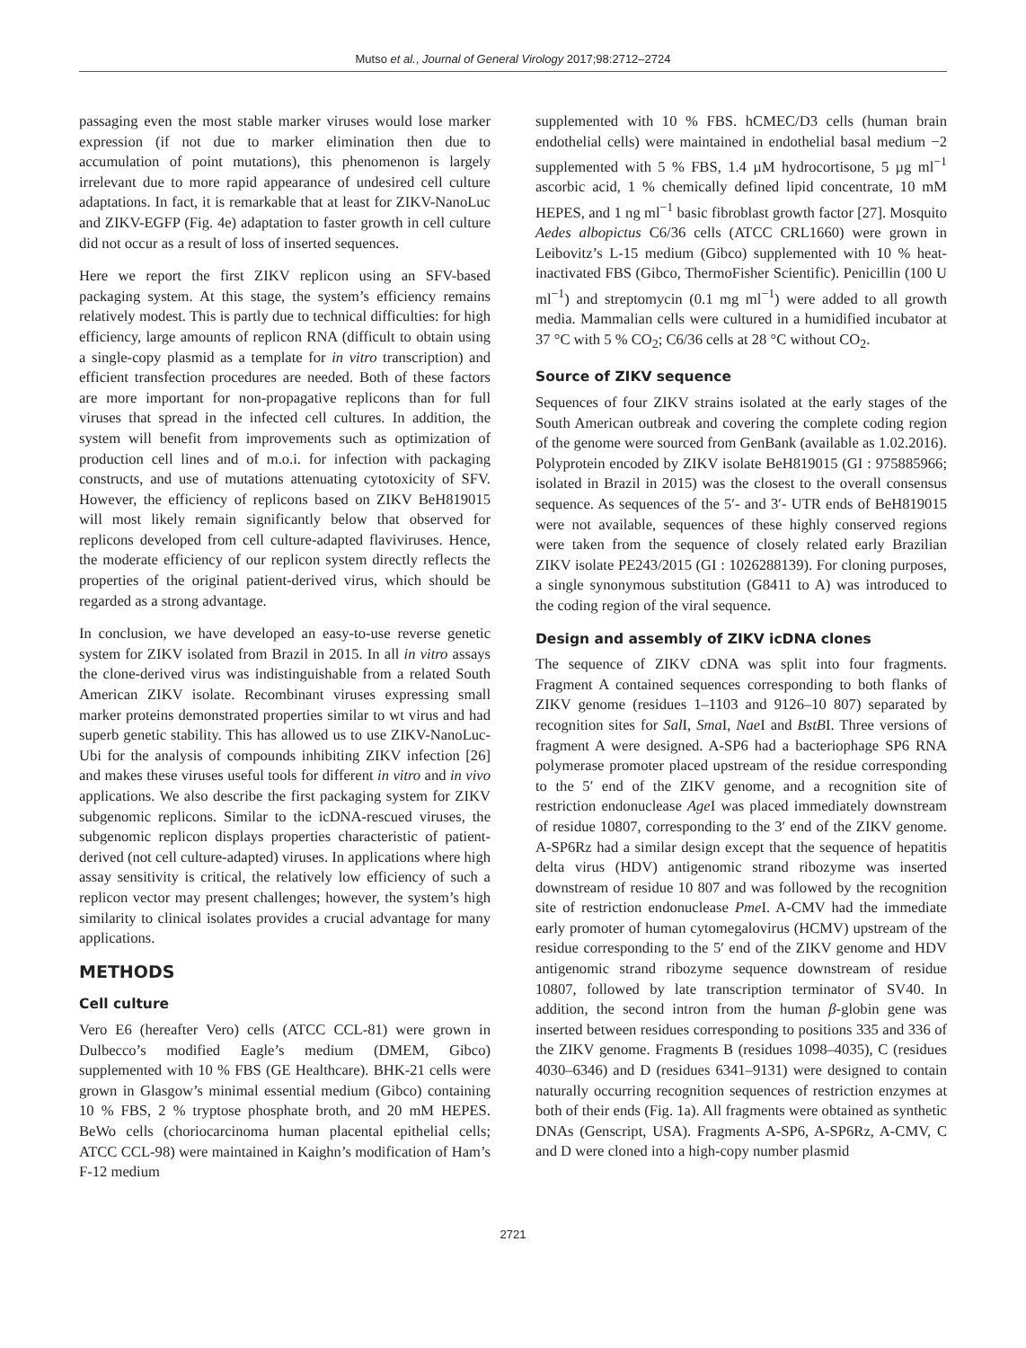Mutso et al., Journal of General Virology 2017;98:2712–2724
passaging even the most stable marker viruses would lose marker expression (if not due to marker elimination then due to accumulation of point mutations), this phenomenon is largely irrelevant due to more rapid appearance of undesired cell culture adaptations. In fact, it is remarkable that at least for ZIKV-NanoLuc and ZIKV-EGFP (Fig. 4e) adaptation to faster growth in cell culture did not occur as a result of loss of inserted sequences.
Here we report the first ZIKV replicon using an SFV-based packaging system. At this stage, the system’s efficiency remains relatively modest. This is partly due to technical difficulties: for high efficiency, large amounts of replicon RNA (difficult to obtain using a single-copy plasmid as a template for in vitro transcription) and efficient transfection procedures are needed. Both of these factors are more important for non-propagative replicons than for full viruses that spread in the infected cell cultures. In addition, the system will benefit from improvements such as optimization of production cell lines and of m.o.i. for infection with packaging constructs, and use of mutations attenuating cytotoxicity of SFV. However, the efficiency of replicons based on ZIKV BeH819015 will most likely remain significantly below that observed for replicons developed from cell culture-adapted flaviviruses. Hence, the moderate efficiency of our replicon system directly reflects the properties of the original patient-derived virus, which should be regarded as a strong advantage.
In conclusion, we have developed an easy-to-use reverse genetic system for ZIKV isolated from Brazil in 2015. In all in vitro assays the clone-derived virus was indistinguishable from a related South American ZIKV isolate. Recombinant viruses expressing small marker proteins demonstrated properties similar to wt virus and had superb genetic stability. This has allowed us to use ZIKV-NanoLuc-Ubi for the analysis of compounds inhibiting ZIKV infection [26] and makes these viruses useful tools for different in vitro and in vivo applications. We also describe the first packaging system for ZIKV subgenomic replicons. Similar to the icDNA-rescued viruses, the subgenomic replicon displays properties characteristic of patient-derived (not cell culture-adapted) viruses. In applications where high assay sensitivity is critical, the relatively low efficiency of such a replicon vector may present challenges; however, the system’s high similarity to clinical isolates provides a crucial advantage for many applications.
METHODS
Cell culture
Vero E6 (hereafter Vero) cells (ATCC CCL-81) were grown in Dulbecco’s modified Eagle’s medium (DMEM, Gibco) supplemented with 10 % FBS (GE Healthcare). BHK-21 cells were grown in Glasgow’s minimal essential medium (Gibco) containing 10 % FBS, 2 % tryptose phosphate broth, and 20 mM HEPES. BeWo cells (choriocarcinoma human placental epithelial cells; ATCC CCL-98) were maintained in Kaighn’s modification of Ham’s F-12 medium
supplemented with 10 % FBS. hCMEC/D3 cells (human brain endothelial cells) were maintained in endothelial basal medium −2 supplemented with 5 % FBS, 1.4 µM hydrocortisone, 5 µg ml<sup>−1</sup> ascorbic acid, 1 % chemically defined lipid concentrate, 10 mM HEPES, and 1 ng ml<sup>−1</sup> basic fibroblast growth factor [27]. Mosquito Aedes albopictus C6/36 cells (ATCC CRL1660) were grown in Leibovitz’s L-15 medium (Gibco) supplemented with 10 % heat-inactivated FBS (Gibco, ThermoFisher Scientific). Penicillin (100 U ml<sup>−1</sup>) and streptomycin (0.1 mg ml<sup>−1</sup>) were added to all growth media. Mammalian cells were cultured in a humidified incubator at 37 °C with 5 % CO<sub>2</sub>; C6/36 cells at 28 °C without CO<sub>2</sub>.
Source of ZIKV sequence
Sequences of four ZIKV strains isolated at the early stages of the South American outbreak and covering the complete coding region of the genome were sourced from GenBank (available as 1.02.2016). Polyprotein encoded by ZIKV isolate BeH819015 (GI : 975885966; isolated in Brazil in 2015) was the closest to the overall consensus sequence. As sequences of the 5′- and 3′- UTR ends of BeH819015 were not available, sequences of these highly conserved regions were taken from the sequence of closely related early Brazilian ZIKV isolate PE243/2015 (GI : 1026288139). For cloning purposes, a single synonymous substitution (G8411 to A) was introduced to the coding region of the viral sequence.
Design and assembly of ZIKV icDNA clones
The sequence of ZIKV cDNA was split into four fragments. Fragment A contained sequences corresponding to both flanks of ZIKV genome (residues 1–1103 and 9126–10 807) separated by recognition sites for Sal I, Sma I, Nae I and BstBI. Three versions of fragment A were designed. A-SP6 had a bacteriophage SP6 RNA polymerase promoter placed upstream of the residue corresponding to the 5′ end of the ZIKV genome, and a recognition site of restriction endonuclease Age I was placed immediately downstream of residue 10807, corresponding to the 3′ end of the ZIKV genome. A-SP6Rz had a similar design except that the sequence of hepatitis delta virus (HDV) antigenomic strand ribozyme was inserted downstream of residue 10 807 and was followed by the recognition site of restriction endonuclease Pme I. A-CMV had the immediate early promoter of human cytomegalovirus (HCMV) upstream of the residue corresponding to the 5′ end of the ZIKV genome and HDV antigenomic strand ribozyme sequence downstream of residue 10807, followed by late transcription terminator of SV40. In addition, the second intron from the human β-globin gene was inserted between residues corresponding to positions 335 and 336 of the ZIKV genome. Fragments B (residues 1098–4035), C (residues 4030–6346) and D (residues 6341–9131) were designed to contain naturally occurring recognition sequences of restriction enzymes at both of their ends (Fig. 1a). All fragments were obtained as synthetic DNAs (Genscript, USA). Fragments A-SP6, A-SP6Rz, A-CMV, C and D were cloned into a high-copy number plasmid
2721